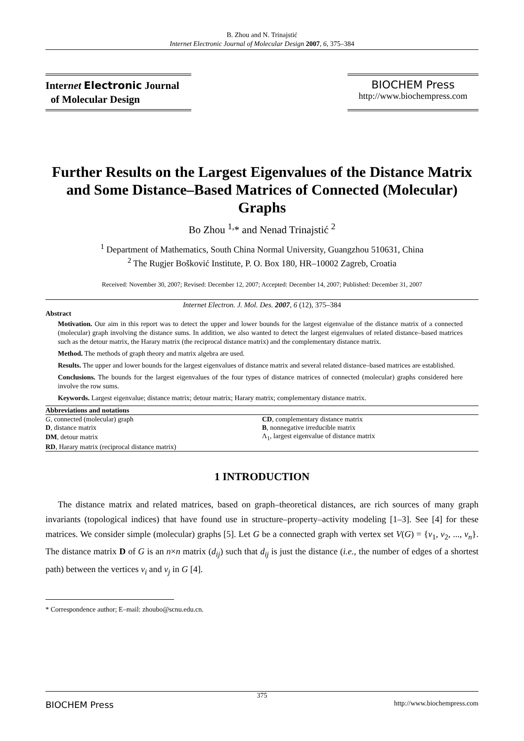B. Zhou and N. Trinajstić
Internet Electronic Journal of Molecular Design 2007, 6, 375–384
Internet Electronic Journal
of Molecular Design
BIOCHEM Press
http://www.biochempress.com
Further Results on the Largest Eigenvalues of the Distance Matrix and Some Distance–Based Matrices of Connected (Molecular) Graphs
Bo Zhou <sup>1,</sup>* and Nenad Trinajstić <sup>2</sup>
<sup>1</sup> Department of Mathematics, South China Normal University, Guangzhou 510631, China
<sup>2</sup> The Rugjer Bošković Institute, P. O. Box 180, HR–10002 Zagreb, Croatia
Received: November 30, 2007; Revised: December 12, 2007; Accepted: December 14, 2007; Published: December 31, 2007
Internet Electron. J. Mol. Des. 2007, 6 (12), 375–384
Abstract
Motivation. Our aim in this report was to detect the upper and lower bounds for the largest eigenvalue of the distance matrix of a connected (molecular) graph involving the distance sums. In addition, we also wanted to detect the largest eigenvalues of related distance–based matrices such as the detour matrix, the Harary matrix (the reciprocal distance matrix) and the complementary distance matrix.
Method. The methods of graph theory and matrix algebra are used.
Results. The upper and lower bounds for the largest eigenvalues of distance matrix and several related distance–based matrices are established.
Conclusions. The bounds for the largest eigenvalues of the four types of distance matrices of connected (molecular) graphs considered here involve the row sums.
Keywords. Largest eigenvalue; distance matrix; detour matrix; Harary matrix; complementary distance matrix.
Abbreviations and notations
| G , connected (molecular) graph | CD , complementary distance matrix |
| D , distance matrix | B , nonnegative irreducible matrix |
| DM , detour matrix | Λ<sub>1</sub>, largest eigenvalue of distance matrix |
| RD , Harary matrix (reciprocal distance matrix) | |
1 INTRODUCTION
The distance matrix and related matrices, based on graph–theoretical distances, are rich sources of many graph invariants (topological indices) that have found use in structure–property–activity modeling [1–3]. See [4] for these matrices. We consider simple (molecular) graphs [5]. Let G be a connected graph with vertex set V(G) = {v<sub>1</sub>, v<sub>2</sub>, ..., v<sub>n</sub>}. The distance matrix D of G is an n×n matrix (d<sub>ij</sub>) such that d<sub>ij</sub> is just the distance (i.e., the number of edges of a shortest path) between the vertices v<sub>i</sub> and v<sub>j</sub> in G [4].
* Correspondence author; E–mail: zhoubo@scnu.edu.cn.
375
BIOCHEM Press http://www.biochempress.com